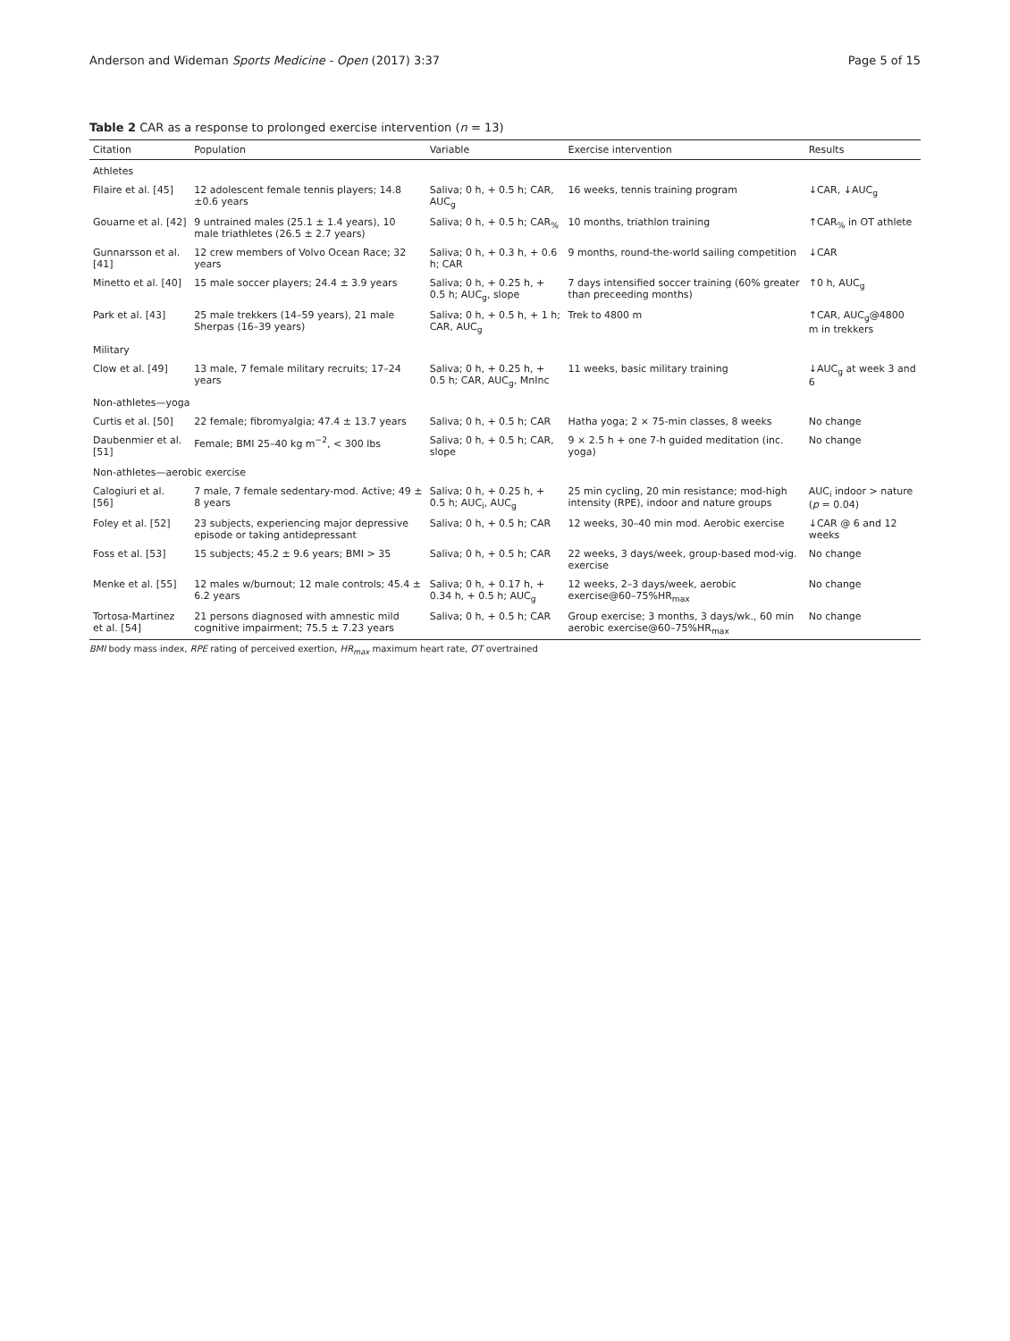Anderson and Wideman Sports Medicine - Open (2017) 3:37 Page 5 of 15
Table 2 CAR as a response to prolonged exercise intervention (n = 13)
| Citation | Population | Variable | Exercise intervention | Results |
| --- | --- | --- | --- | --- |
| Athletes | | | | |
| Filaire et al. [45] | 12 adolescent female tennis players; 14.8 ±0.6 years | Saliva; 0 h, + 0.5 h; CAR, AUC<sub>g</sub> | 16 weeks, tennis training program | ↓CAR, ↓AUC<sub>g</sub> |
| Gouarne et al. [42] | 9 untrained males (25.1 ± 1.4 years), 10 male triathletes (26.5 ± 2.7 years) | Saliva; 0 h, + 0.5 h; CAR<sub>%</sub> | 10 months, triathlon training | ↑CAR<sub>%</sub> in OT athlete |
| Gunnarsson et al. [41] | 12 crew members of Volvo Ocean Race; 32 years | Saliva; 0 h, + 0.3 h, + 0.6 h; CAR | 9 months, round-the-world sailing competition | ↓CAR |
| Minetto et al. [40] | 15 male soccer players; 24.4 ± 3.9 years | Saliva; 0 h, + 0.25 h, + 0.5 h; AUC<sub>g</sub>, slope | 7 days intensified soccer training (60% greater than preceeding months) | ↑0 h, AUC<sub>g</sub> |
| Park et al. [43] | 25 male trekkers (14–59 years), 21 male Sherpas (16–39 years) | Saliva; 0 h, + 0.5 h, + 1 h; CAR, AUC<sub>g</sub> | Trek to 4800 m | ↑CAR, AUC<sub>g</sub>@4800 m in trekkers |
| Military | | | | |
| Clow et al. [49] | 13 male, 7 female military recruits; 17–24 years | Saliva; 0 h, + 0.25 h, + 0.5 h; CAR, AUC<sub>g</sub>, MnInc | 11 weeks, basic military training | ↓AUC<sub>g</sub> at week 3 and 6 |
| Non-athletes—yoga | | | | |
| Curtis et al. [50] | 22 female; fibromyalgia; 47.4 ± 13.7 years | Saliva; 0 h, + 0.5 h; CAR | Hatha yoga; 2 × 75-min classes, 8 weeks | No change |
| Daubenmier et al. [51] | Female; BMI 25–40 kg m<sup>−2</sup>, < 300 lbs | Saliva; 0 h, + 0.5 h; CAR, slope | 9 × 2.5 h + one 7-h guided meditation (inc. yoga) | No change |
| Non-athletes—aerobic exercise | | | | |
| Calogiuri et al. [56] | 7 male, 7 female sedentary-mod. Active; 49 ± 8 years | Saliva; 0 h, + 0.25 h, + 0.5 h; AUC<sub>i</sub>, AUC<sub>g</sub> | 25 min cycling, 20 min resistance; mod-high intensity (RPE), indoor and nature groups | AUC<sub>i</sub> indoor > nature ( p = 0.04) |
| Foley et al. [52] | 23 subjects, experiencing major depressive episode or taking antidepressant | Saliva; 0 h, + 0.5 h; CAR | 12 weeks, 30–40 min mod. Aerobic exercise | ↓CAR @ 6 and 12 weeks |
| Foss et al. [53] | 15 subjects; 45.2 ± 9.6 years; BMI > 35 | Saliva; 0 h, + 0.5 h; CAR | 22 weeks, 3 days/week, group-based mod-vig. exercise | No change |
| Menke et al. [55] | 12 males w/burnout; 12 male controls; 45.4 ± 6.2 years | Saliva; 0 h, + 0.17 h, + 0.34 h, + 0.5 h; AUC<sub>g</sub> | 12 weeks, 2–3 days/week, aerobic exercise@60–75%HR<sub>max</sub> | No change |
| Tortosa-Martinez et al. [54] | 21 persons diagnosed with amnestic mild cognitive impairment; 75.5 ± 7.23 years | Saliva; 0 h, + 0.5 h; CAR | Group exercise; 3 months, 3 days/wk., 60 min aerobic exercise@60–75%HR<sub>max</sub> | No change |
BMI body mass index, RPE rating of perceived exertion, HR<sub>max</sub> maximum heart rate, OT overtrained